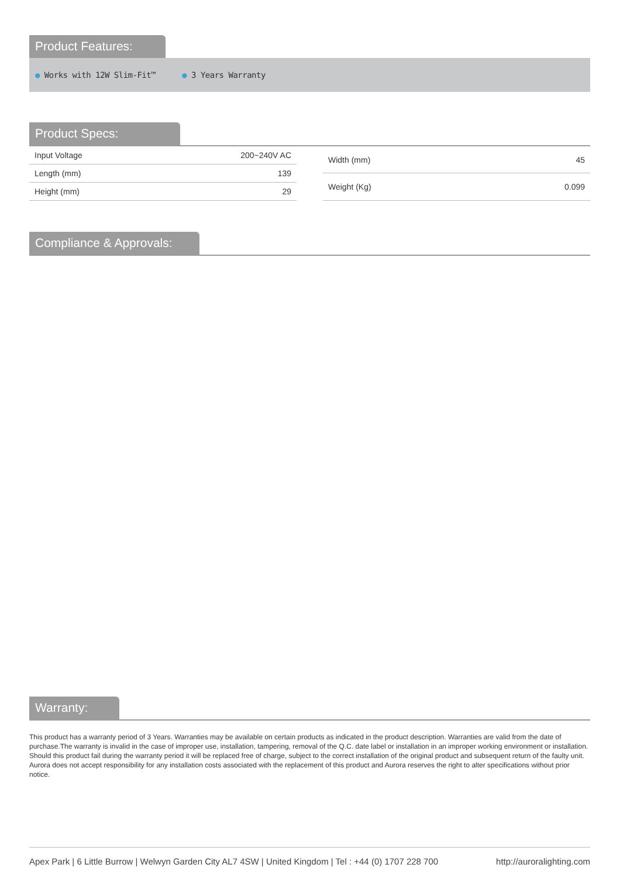Product Features:
● Works with 12W Slim-Fit™ ● 3 Years Warranty
Product Specs:
| Input Voltage | 200~240V AC |
| Length (mm) | 139 |
| Height (mm) | 29 |
| Width (mm) | 45 |
| Weight (Kg) | 0.099 |
Compliance & Approvals:
Warranty:
This product has a warranty period of 3 Years. Warranties may be available on certain products as indicated in the product description. Warranties are valid from the date of purchase.The warranty is invalid in the case of improper use, installation, tampering, removal of the Q.C. date label or installation in an improper working environment or installation. Should this product fail during the warranty period it will be replaced free of charge, subject to the correct installation of the original product and subsequent return of the faulty unit. Aurora does not accept responsibility for any installation costs associated with the replacement of this product and Aurora reserves the right to alter specifications without prior notice.
Apex Park | 6 Little Burrow | Welwyn Garden City AL7 4SW | United Kingdom | Tel : +44 (0) 1707 228 700 http://auroralighting.com